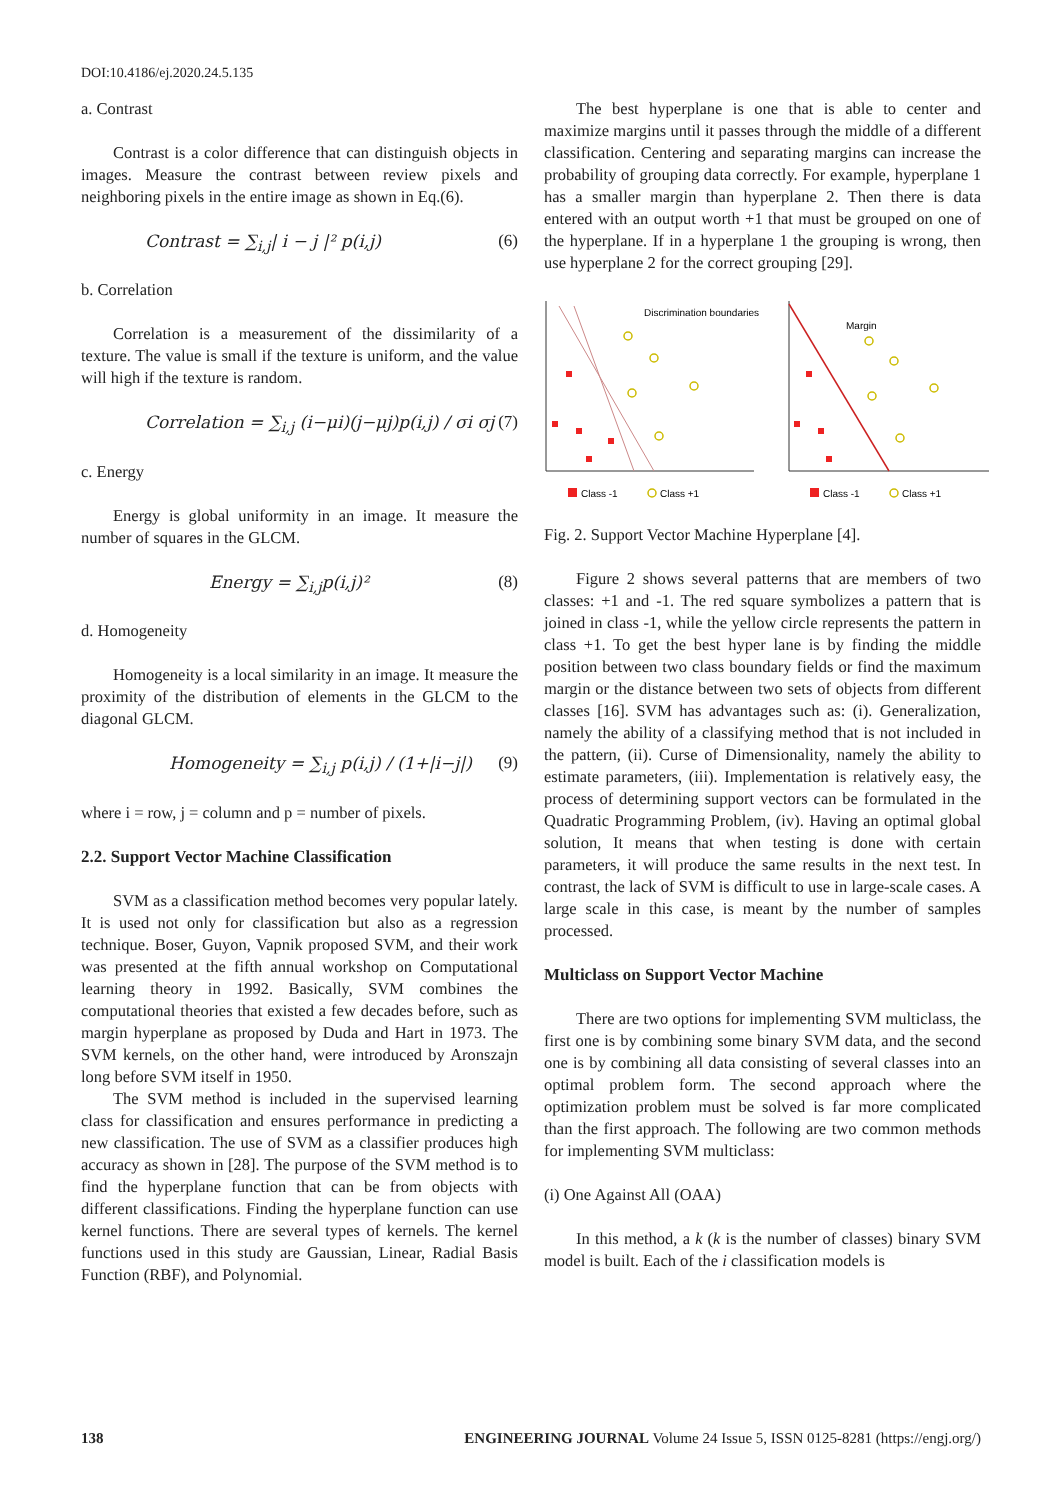DOI:10.4186/ej.2020.24.5.135
a. Contrast
Contrast is a color difference that can distinguish objects in images. Measure the contrast between review pixels and neighboring pixels in the entire image as shown in Eq.(6).
Contrast = ∑<sub>i,j</sub>| i − j |² p(i,j) (6)
b. Correlation
Correlation is a measurement of the dissimilarity of a texture. The value is small if the texture is uniform, and the value will high if the texture is random.
Correlation = ∑<sub>i,j</sub> (i−μi)(j−μj)p(i,j) / σi σj (7)
c. Energy
Energy is global uniformity in an image. It measure the number of squares in the GLCM.
Energy = ∑<sub>i,j</sub>p(i,j)² (8)
d. Homogeneity
Homogeneity is a local similarity in an image. It measure the proximity of the distribution of elements in the GLCM to the diagonal GLCM.
Homogeneity = ∑<sub>i,j</sub> p(i,j) / (1+|i−j|) (9)
where i = row, j = column and p = number of pixels.
2.2. Support Vector Machine Classification
SVM as a classification method becomes very popular lately. It is used not only for classification but also as a regression technique. Boser, Guyon, Vapnik proposed SVM, and their work was presented at the fifth annual workshop on Computational learning theory in 1992. Basically, SVM combines the computational theories that existed a few decades before, such as margin hyperplane as proposed by Duda and Hart in 1973. The SVM kernels, on the other hand, were introduced by Aronszajn long before SVM itself in 1950.
The SVM method is included in the supervised learning class for classification and ensures performance in predicting a new classification. The use of SVM as a classifier produces high accuracy as shown in [28]. The purpose of the SVM method is to find the hyperplane function that can be from objects with different classifications. Finding the hyperplane function can use kernel functions. There are several types of kernels. The kernel functions used in this study are Gaussian, Linear, Radial Basis Function (RBF), and Polynomial.
The best hyperplane is one that is able to center and maximize margins until it passes through the middle of a different classification. Centering and separating margins can increase the probability of grouping data correctly. For example, hyperplane 1 has a smaller margin than hyperplane 2. Then there is data entered with an output worth +1 that must be grouped on one of the hyperplane. If in a hyperplane 1 the grouping is wrong, then use hyperplane 2 for the correct grouping [29].
Discrimination boundaries
Margin
Class -1
Class +1
Class -1
Class +1
Fig. 2. Support Vector Machine Hyperplane [4].
Figure 2 shows several patterns that are members of two classes: +1 and -1. The red square symbolizes a pattern that is joined in class -1, while the yellow circle represents the pattern in class +1. To get the best hyper lane is by finding the middle position between two class boundary fields or find the maximum margin or the distance between two sets of objects from different classes [16]. SVM has advantages such as: (i). Generalization, namely the ability of a classifying method that is not included in the pattern, (ii). Curse of Dimensionality, namely the ability to estimate parameters, (iii). Implementation is relatively easy, the process of determining support vectors can be formulated in the Quadratic Programming Problem, (iv). Having an optimal global solution, It means that when testing is done with certain parameters, it will produce the same results in the next test. In contrast, the lack of SVM is difficult to use in large-scale cases. A large scale in this case, is meant by the number of samples processed.
Multiclass on Support Vector Machine
There are two options for implementing SVM multiclass, the first one is by combining some binary SVM data, and the second one is by combining all data consisting of several classes into an optimal problem form. The second approach where the optimization problem must be solved is far more complicated than the first approach. The following are two common methods for implementing SVM multiclass:
(i) One Against All (OAA)
In this method, a k (k is the number of classes) binary SVM model is built. Each of the i classification models is
138 ENGINEERING JOURNAL Volume 24 Issue 5, ISSN 0125-8281 (https://engj.org/)